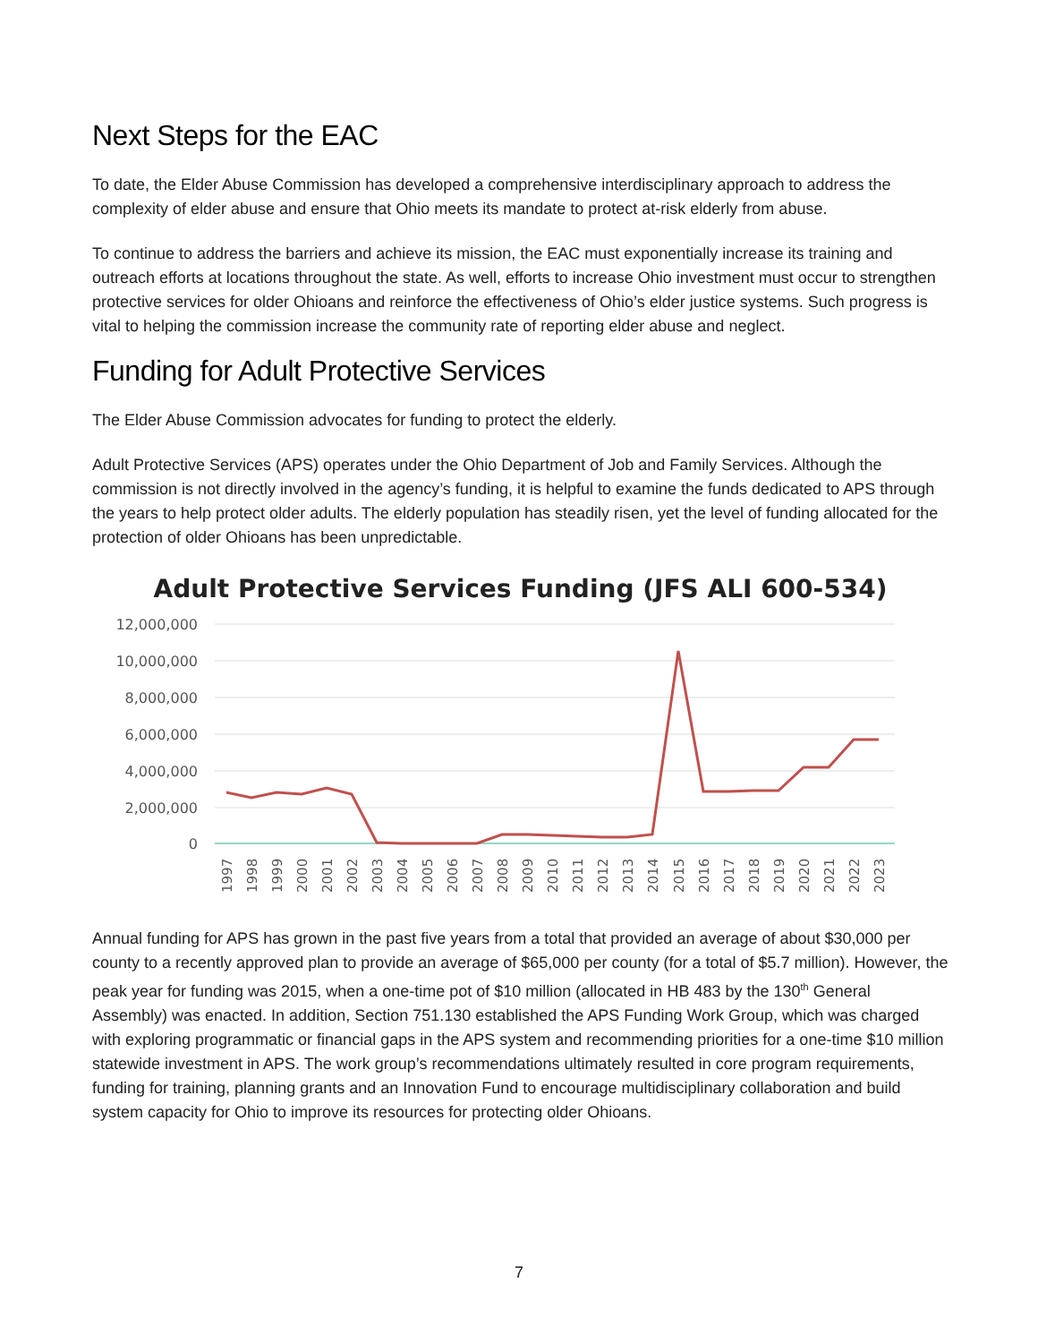Next Steps for the EAC
To date, the Elder Abuse Commission has developed a comprehensive interdisciplinary approach to address the complexity of elder abuse and ensure that Ohio meets its mandate to protect at-risk elderly from abuse.
To continue to address the barriers and achieve its mission, the EAC must exponentially increase its training and outreach efforts at locations throughout the state. As well, efforts to increase Ohio investment must occur to strengthen protective services for older Ohioans and reinforce the effectiveness of Ohio’s elder justice systems. Such progress is vital to helping the commission increase the community rate of reporting elder abuse and neglect.
Funding for Adult Protective Services
The Elder Abuse Commission advocates for funding to protect the elderly.
Adult Protective Services (APS) operates under the Ohio Department of Job and Family Services. Although the commission is not directly involved in the agency’s funding, it is helpful to examine the funds dedicated to APS through the years to help protect older adults. The elderly population has steadily risen, yet the level of funding allocated for the protection of older Ohioans has been unpredictable.
Adult Protective Services Funding (JFS ALI 600-534)
12,000,000
10,000,000
8,000,000
6,000,000
4,000,000
2,000,000
0
1997
1998
1999
2000
2001
2002
2003
2004
2005
2006
2007
2008
2009
2010
2011
2012
2013
2014
2015
2016
2017
2018
2019
2020
2021
2022
2023
Annual funding for APS has grown in the past five years from a total that provided an average of about $30,000 per county to a recently approved plan to provide an average of $65,000 per county (for a total of $5.7 million). However, the peak year for funding was 2015, when a one-time pot of $10 million (allocated in HB 483 by the 130<sup>th</sup> General Assembly) was enacted. In addition, Section 751.130 established the APS Funding Work Group, which was charged with exploring programmatic or financial gaps in the APS system and recommending priorities for a one-time $10 million statewide investment in APS. The work group’s recommendations ultimately resulted in core program requirements, funding for training, planning grants and an Innovation Fund to encourage multidisciplinary collaboration and build system capacity for Ohio to improve its resources for protecting older Ohioans.
7